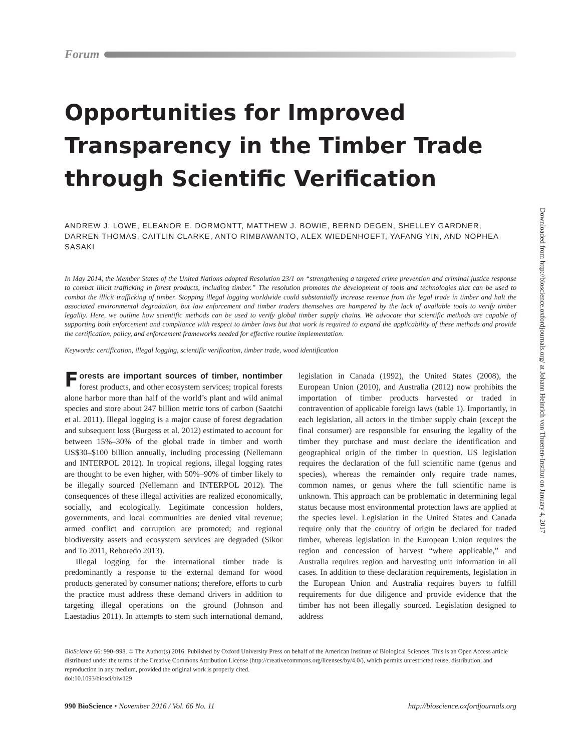Downloaded from http://bioscience.oxfordjournals.org/ at Johann Heinrich von Thuenen-Institut on January 4, 2017
Forum
Opportunities for Improved Transparency in the Timber Trade through Scientific Verification
ANDREW J. LOWE, ELEANOR E. DORMONTT, MATTHEW J. BOWIE, BERND DEGEN, SHELLEY GARDNER, DARREN THOMAS, CAITLIN CLARKE, ANTO RIMBAWANTO, ALEX WIEDENHOEFT, YAFANG YIN, AND NOPHEA SASAKI
In May 2014, the Member States of the United Nations adopted Resolution 23/1 on “strengthening a targeted crime prevention and criminal justice response to combat illicit trafficking in forest products, including timber.” The resolution promotes the development of tools and technologies that can be used to combat the illicit trafficking of timber. Stopping illegal logging worldwide could substantially increase revenue from the legal trade in timber and halt the associated environmental degradation, but law enforcement and timber traders themselves are hampered by the lack of available tools to verify timber legality. Here, we outline how scientific methods can be used to verify global timber supply chains. We advocate that scientific methods are capable of supporting both enforcement and compliance with respect to timber laws but that work is required to expand the applicability of these methods and provide the certification, policy, and enforcement frameworks needed for effective routine implementation.
Keywords: certification, illegal logging, scientific verification, timber trade, wood identification
Forests are important sources of timber, nontimber forest products, and other ecosystem services; tropical forests alone harbor more than half of the world’s plant and wild animal species and store about 247 billion metric tons of carbon (Saatchi et al. 2011). Illegal logging is a major cause of forest degradation and subsequent loss (Burgess et al. 2012) estimated to account for between 15%–30% of the global trade in timber and worth US$30–$100 billion annually, including processing (Nellemann and INTERPOL 2012). In tropical regions, illegal logging rates are thought to be even higher, with 50%–90% of timber likely to be illegally sourced (Nellemann and INTERPOL 2012). The consequences of these illegal activities are realized economically, socially, and ecologically. Legitimate concession holders, governments, and local communities are denied vital revenue; armed conflict and corruption are promoted; and regional biodiversity assets and ecosystem services are degraded (Sikor and To 2011, Reboredo 2013).
Illegal logging for the international timber trade is predominantly a response to the external demand for wood products generated by consumer nations; therefore, efforts to curb the practice must address these demand drivers in addition to targeting illegal operations on the ground (Johnson and Laestadius 2011). In attempts to stem such international demand, legislation in Canada (1992), the United States (2008), the European Union (2010), and Australia (2012) now prohibits the importation of timber products harvested or traded in contravention of applicable foreign laws (table 1). Importantly, in each legislation, all actors in the timber supply chain (except the final consumer) are responsible for ensuring the legality of the timber they purchase and must declare the identification and geographical origin of the timber in question. US legislation requires the declaration of the full scientific name (genus and species), whereas the remainder only require trade names, common names, or genus where the full scientific name is unknown. This approach can be problematic in determining legal status because most environmental protection laws are applied at the species level. Legislation in the United States and Canada require only that the country of origin be declared for traded timber, whereas legislation in the European Union requires the region and concession of harvest “where applicable,” and Australia requires region and harvesting unit information in all cases. In addition to these declaration requirements, legislation in the European Union and Australia requires buyers to fulfill requirements for due diligence and provide evidence that the timber has not been illegally sourced. Legislation designed to address
BioScience 66: 990–998. © The Author(s) 2016. Published by Oxford University Press on behalf of the American Institute of Biological Sciences. This is an Open Access article distributed under the terms of the Creative Commons Attribution License (http://creativecommons.org/licenses/by/4.0/), which permits unrestricted reuse, distribution, and reproduction in any medium, provided the original work is properly cited.
doi:10.1093/biosci/biw129
990 BioScience • November 2016 / Vol. 66 No. 11 http://bioscience.oxfordjournals.org